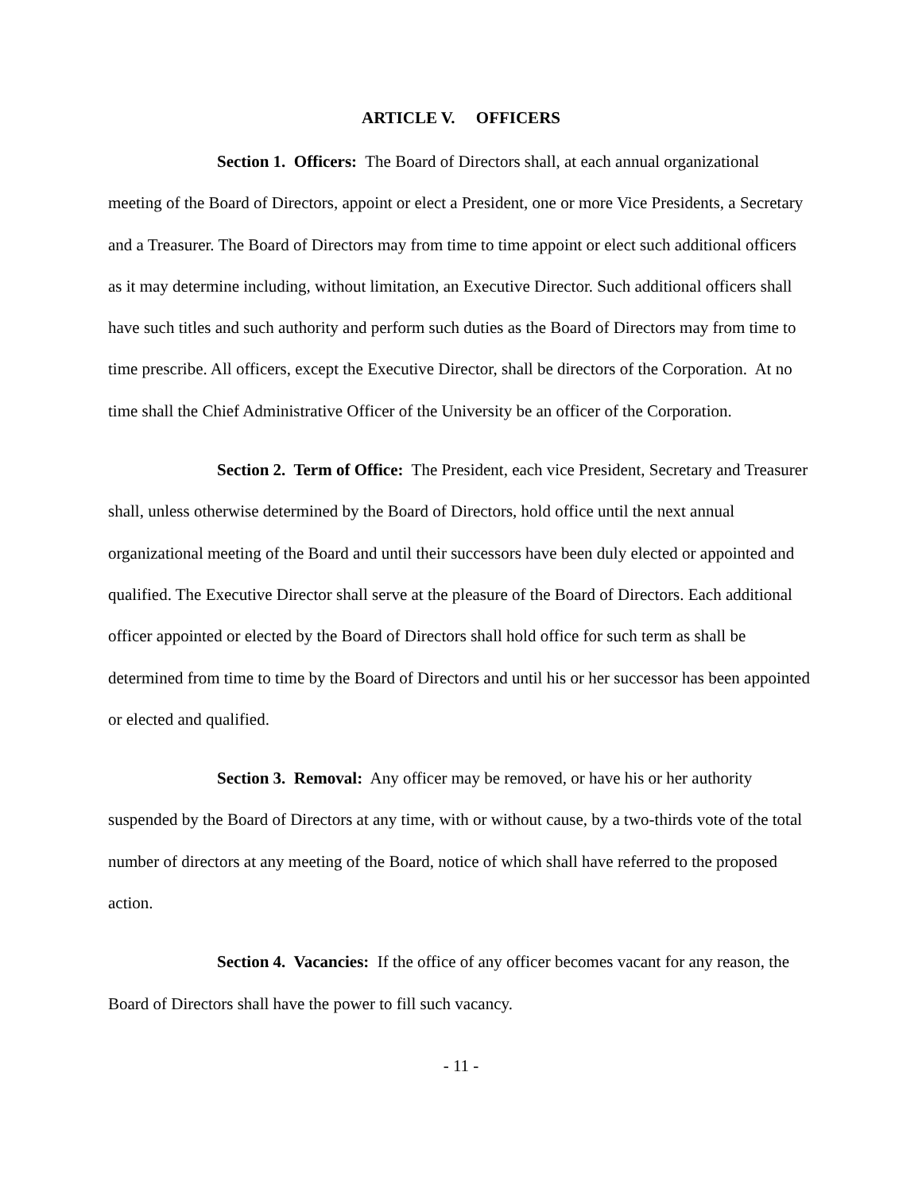ARTICLE V. OFFICERS
Section 1. Officers: The Board of Directors shall, at each annual organizational meeting of the Board of Directors, appoint or elect a President, one or more Vice Presidents, a Secretary and a Treasurer. The Board of Directors may from time to time appoint or elect such additional officers as it may determine including, without limitation, an Executive Director. Such additional officers shall have such titles and such authority and perform such duties as the Board of Directors may from time to time prescribe. All officers, except the Executive Director, shall be directors of the Corporation. At no time shall the Chief Administrative Officer of the University be an officer of the Corporation.
Section 2. Term of Office: The President, each vice President, Secretary and Treasurer shall, unless otherwise determined by the Board of Directors, hold office until the next annual organizational meeting of the Board and until their successors have been duly elected or appointed and qualified. The Executive Director shall serve at the pleasure of the Board of Directors. Each additional officer appointed or elected by the Board of Directors shall hold office for such term as shall be determined from time to time by the Board of Directors and until his or her successor has been appointed or elected and qualified.
Section 3. Removal: Any officer may be removed, or have his or her authority suspended by the Board of Directors at any time, with or without cause, by a two-thirds vote of the total number of directors at any meeting of the Board, notice of which shall have referred to the proposed action.
Section 4. Vacancies: If the office of any officer becomes vacant for any reason, the Board of Directors shall have the power to fill such vacancy.
- 11 -